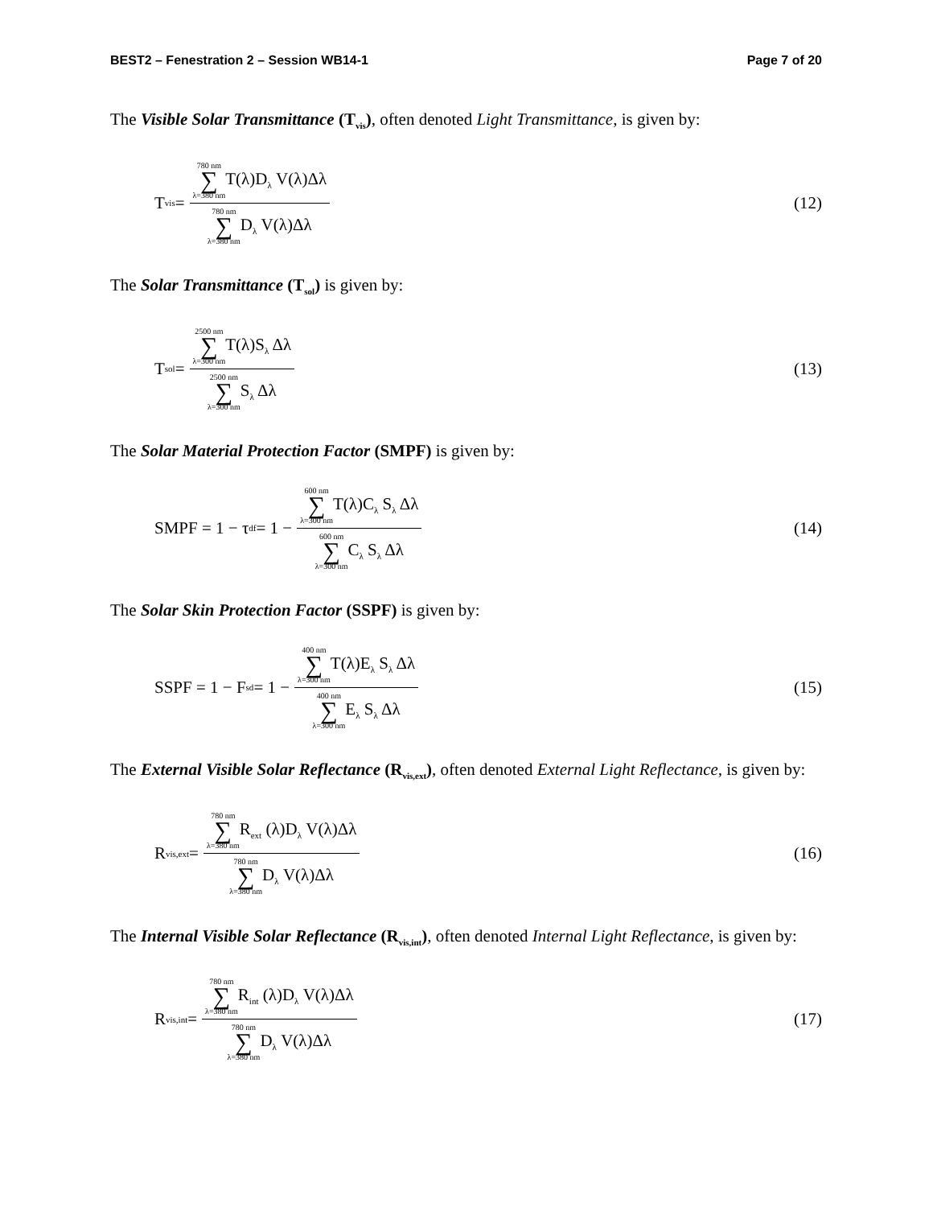BEST2 – Fenestration 2 – Session WB14-1 Page 7 of 20
The Visible Solar Transmittance (T<sub>vis</sub>), often denoted Light Transmittance, is given by:
T<sub>vis</sub> = 780 nm ∑ λ=380 nm T(λ)D<sub>λ</sub> V(λ)Δλ 780 nm ∑ λ=380 nm D<sub>λ</sub> V(λ)Δλ
(12)
The Solar Transmittance (T<sub>sol</sub>) is given by:
T<sub>sol</sub> = 2500 nm ∑ λ=300 nm T(λ)S<sub>λ</sub> Δλ 2500 nm ∑ λ=300 nm S<sub>λ</sub> Δλ
(13)
The Solar Material Protection Factor (SMPF) is given by:
SMPF = 1 − τ<sub>df</sub> = 1 − 600 nm ∑ λ=300 nm T(λ)C<sub>λ</sub> S<sub>λ</sub> Δλ 600 nm ∑ λ=300 nm C<sub>λ</sub> S<sub>λ</sub> Δλ
(14)
The Solar Skin Protection Factor (SSPF) is given by:
SSPF = 1 − F<sub>sd</sub> = 1 − 400 nm ∑ λ=300 nm T(λ)E<sub>λ</sub> S<sub>λ</sub> Δλ 400 nm ∑ λ=300 nm E<sub>λ</sub> S<sub>λ</sub> Δλ
(15)
The External Visible Solar Reflectance (R<sub>vis,ext</sub>), often denoted External Light Reflectance, is given by:
R<sub>vis,ext</sub> = 780 nm ∑ λ=380 nm R<sub>ext</sub> (λ)D<sub>λ</sub> V(λ)Δλ 780 nm ∑ λ=380 nm D<sub>λ</sub> V(λ)Δλ
(16)
The Internal Visible Solar Reflectance (R<sub>vis,int</sub>), often denoted Internal Light Reflectance, is given by:
R<sub>vis,int</sub> = 780 nm ∑ λ=380 nm R<sub>int</sub> (λ)D<sub>λ</sub> V(λ)Δλ 780 nm ∑ λ=380 nm D<sub>λ</sub> V(λ)Δλ
(17)